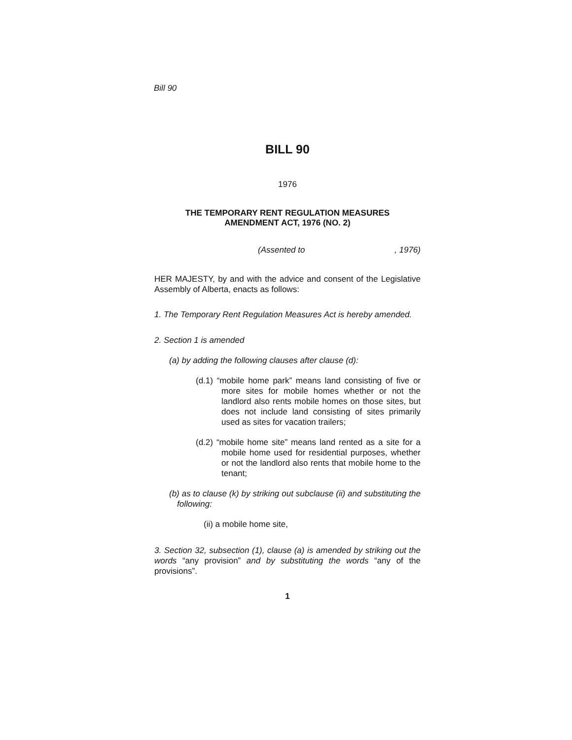Bill 90
BILL 90
1976
THE TEMPORARY RENT REGULATION MEASURES
AMENDMENT ACT, 1976 (NO. 2)
(Assented to , 1976)
HER MAJESTY, by and with the advice and consent of the Legislative Assembly of Alberta, enacts as follows:
1. The Temporary Rent Regulation Measures Act is hereby amended.
2. Section 1 is amended
(a) by adding the following clauses after clause (d):
(d.1) “mobile home park” means land consisting of five or more sites for mobile homes whether or not the landlord also rents mobile homes on those sites, but does not include land consisting of sites primarily used as sites for vacation trailers;
(d.2) “mobile home site” means land rented as a site for a mobile home used for residential purposes, whether or not the landlord also rents that mobile home to the tenant;
(b) as to clause (k) by striking out subclause (ii) and substituting the following:
(ii) a mobile home site,
3. Section 32, subsection (1), clause (a) is amended by striking out the words “any provision” and by substituting the words “any of the provisions”.
1